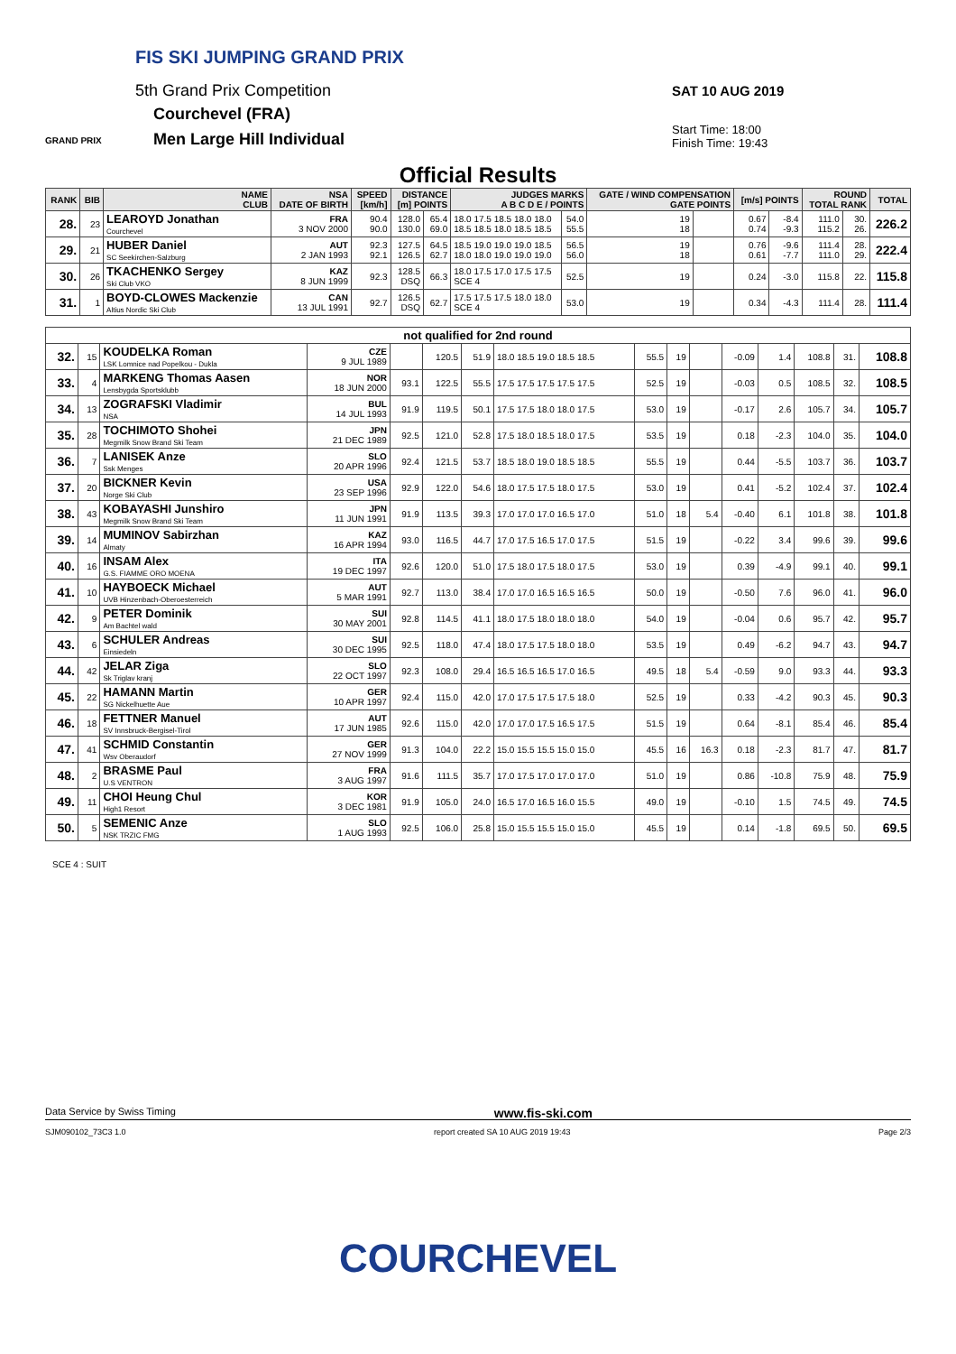FIS SKI JUMPING GRAND PRIX
5th Grand Prix Competition
Courchevel (FRA)
Men Large Hill Individual
GRAND PRIX
SAT 10 AUG 2019
Start Time: 18:00
Finish Time: 19:43
Official Results
| RANK | BIB | NAME CLUB | NSA DATE OF BIRTH | SPEED [km/h] | DISTANCE [m] POINTS | | JUDGES MARKS A B C D E / POINTS | | GATE / WIND COMPENSATION GATE POINTS | | [m/s] POINTS | | ROUND TOTAL RANK | | TOTAL |
| --- | --- | --- | --- | --- | --- | --- | --- | --- | --- | --- | --- | --- | --- | --- | --- |
| 28. | 23 | LEAROYD Jonathan Courchevel | FRA 3 NOV 2000 | 90.4 90.0 | 128.0 130.0 | 65.4 69.0 | 18.0 17.5 18.5 18.0 18.0 18.5 18.5 18.0 18.5 18.5 | 54.0 55.5 | 19 18 | | 0.67 0.74 | -8.4 -9.3 | 111.0 115.2 | 30. 26. | 226.2 |
| 29. | 21 | HUBER Daniel SC Seekirchen-Salzburg | AUT 2 JAN 1993 | 92.3 92.1 | 127.5 126.5 | 64.5 62.7 | 18.5 19.0 19.0 19.0 18.5 18.0 18.0 19.0 19.0 19.0 | 56.5 56.0 | 19 18 | | 0.76 0.61 | -9.6 -7.7 | 111.4 111.0 | 28. 29. | 222.4 |
| 30. | 26 | TKACHENKO Sergey Ski Club VKO | KAZ 8 JUN 1999 | 92.3 | 128.5 DSQ | 66.3 | 18.0 17.5 17.0 17.5 17.5 SCE 4 | 52.5 | 19 | | 0.24 | -3.0 | 115.8 | 22. | 115.8 |
| 31. | 1 | BOYD-CLOWES Mackenzie Altius Nordic Ski Club | CAN 13 JUL 1991 | 92.7 | 126.5 DSQ | 62.7 | 17.5 17.5 17.5 18.0 18.0 SCE 4 | 53.0 | 19 | | 0.34 | -4.3 | 111.4 | 28. | 111.4 |
| not qualified for 2nd round | | | | | | | | | | | | | | | |
| 32. | 15 | KOUDELKA Roman LSK Lomnice nad Popelkou - Dukla | CZE 9 JUL 1989 | | 120.5 | 51.9 | 18.0 18.5 19.0 18.5 18.5 | 55.5 | 19 | | -0.09 | 1.4 | 108.8 | 31. | 108.8 |
| 33. | 4 | MARKENG Thomas Aasen Lensbygda Sportsklubb | NOR 18 JUN 2000 | 93.1 | 122.5 | 55.5 | 17.5 17.5 17.5 17.5 17.5 | 52.5 | 19 | | -0.03 | 0.5 | 108.5 | 32. | 108.5 |
| 34. | 13 | ZOGRAFSKI Vladimir NSA | BUL 14 JUL 1993 | 91.9 | 119.5 | 50.1 | 17.5 17.5 18.0 18.0 17.5 | 53.0 | 19 | | -0.17 | 2.6 | 105.7 | 34. | 105.7 |
| 35. | 28 | TOCHIMOTO Shohei Megmilk Snow Brand Ski Team | JPN 21 DEC 1989 | 92.5 | 121.0 | 52.8 | 17.5 18.0 18.5 18.0 17.5 | 53.5 | 19 | | 0.18 | -2.3 | 104.0 | 35. | 104.0 |
| 36. | 7 | LANISEK Anze Ssk Menges | SLO 20 APR 1996 | 92.4 | 121.5 | 53.7 | 18.5 18.0 19.0 18.5 18.5 | 55.5 | 19 | | 0.44 | -5.5 | 103.7 | 36. | 103.7 |
| 37. | 20 | BICKNER Kevin Norge Ski Club | USA 23 SEP 1996 | 92.9 | 122.0 | 54.6 | 18.0 17.5 17.5 18.0 17.5 | 53.0 | 19 | | 0.41 | -5.2 | 102.4 | 37. | 102.4 |
| 38. | 43 | KOBAYASHI Junshiro Megmilk Snow Brand Ski Team | JPN 11 JUN 1991 | 91.9 | 113.5 | 39.3 | 17.0 17.0 17.0 16.5 17.0 | 51.0 | 18 | 5.4 | -0.40 | 6.1 | 101.8 | 38. | 101.8 |
| 39. | 14 | MUMINOV Sabirzhan Almaty | KAZ 16 APR 1994 | 93.0 | 116.5 | 44.7 | 17.0 17.5 16.5 17.0 17.5 | 51.5 | 19 | | -0.22 | 3.4 | 99.6 | 39. | 99.6 |
| 40. | 16 | INSAM Alex G.S. FIAMME ORO MOENA | ITA 19 DEC 1997 | 92.6 | 120.0 | 51.0 | 17.5 18.0 17.5 18.0 17.5 | 53.0 | 19 | | 0.39 | -4.9 | 99.1 | 40. | 99.1 |
| 41. | 10 | HAYBOECK Michael UVB Hinzenbach-Oberoesterreich | AUT 5 MAR 1991 | 92.7 | 113.0 | 38.4 | 17.0 17.0 16.5 16.5 16.5 | 50.0 | 19 | | -0.50 | 7.6 | 96.0 | 41. | 96.0 |
| 42. | 9 | PETER Dominik Am Bachtel wald | SUI 30 MAY 2001 | 92.8 | 114.5 | 41.1 | 18.0 17.5 18.0 18.0 18.0 | 54.0 | 19 | | -0.04 | 0.6 | 95.7 | 42. | 95.7 |
| 43. | 6 | SCHULER Andreas Einsiedeln | SUI 30 DEC 1995 | 92.5 | 118.0 | 47.4 | 18.0 17.5 17.5 18.0 18.0 | 53.5 | 19 | | 0.49 | -6.2 | 94.7 | 43. | 94.7 |
| 44. | 42 | JELAR Ziga Sk Triglav kranj | SLO 22 OCT 1997 | 92.3 | 108.0 | 29.4 | 16.5 16.5 16.5 17.0 16.5 | 49.5 | 18 | 5.4 | -0.59 | 9.0 | 93.3 | 44. | 93.3 |
| 45. | 22 | HAMANN Martin SG Nickelhuette Aue | GER 10 APR 1997 | 92.4 | 115.0 | 42.0 | 17.0 17.5 17.5 17.5 18.0 | 52.5 | 19 | | 0.33 | -4.2 | 90.3 | 45. | 90.3 |
| 46. | 18 | FETTNER Manuel SV Innsbruck-Bergisel-Tirol | AUT 17 JUN 1985 | 92.6 | 115.0 | 42.0 | 17.0 17.0 17.5 16.5 17.5 | 51.5 | 19 | | 0.64 | -8.1 | 85.4 | 46. | 85.4 |
| 47. | 41 | SCHMID Constantin Wsv Oberaudorf | GER 27 NOV 1999 | 91.3 | 104.0 | 22.2 | 15.0 15.5 15.5 15.0 15.0 | 45.5 | 16 | 16.3 | 0.18 | -2.3 | 81.7 | 47. | 81.7 |
| 48. | 2 | BRASME Paul U.S VENTRON | FRA 3 AUG 1997 | 91.6 | 111.5 | 35.7 | 17.0 17.5 17.0 17.0 17.0 | 51.0 | 19 | | 0.86 | -10.8 | 75.9 | 48. | 75.9 |
| 49. | 11 | CHOI Heung Chul High1 Resort | KOR 3 DEC 1981 | 91.9 | 105.0 | 24.0 | 16.5 17.0 16.5 16.0 15.5 | 49.0 | 19 | | -0.10 | 1.5 | 74.5 | 49. | 74.5 |
| 50. | 5 | SEMENIC Anze NSK TRZIC FMG | SLO 1 AUG 1993 | 92.5 | 106.0 | 25.8 | 15.0 15.5 15.5 15.0 15.0 | 45.5 | 19 | | 0.14 | -1.8 | 69.5 | 50. | 69.5 |
SCE 4 : SUIT
Data Service by Swiss Timing www.fis-ski.com
SJM090102_73C3 1.0 report created SA 10 AUG 2019 19:43 Page 2/3
COURCHEVEL